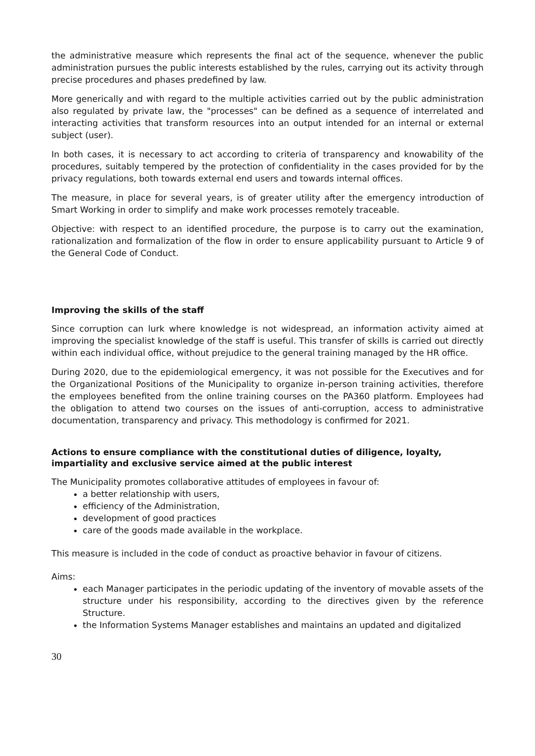the administrative measure which represents the final act of the sequence, whenever the public administration pursues the public interests established by the rules, carrying out its activity through precise procedures and phases predefined by law.
More generically and with regard to the multiple activities carried out by the public administration also regulated by private law, the "processes" can be defined as a sequence of interrelated and interacting activities that transform resources into an output intended for an internal or external subject (user).
In both cases, it is necessary to act according to criteria of transparency and knowability of the procedures, suitably tempered by the protection of confidentiality in the cases provided for by the privacy regulations, both towards external end users and towards internal offices.
The measure, in place for several years, is of greater utility after the emergency introduction of Smart Working in order to simplify and make work processes remotely traceable.
Objective: with respect to an identified procedure, the purpose is to carry out the examination, rationalization and formalization of the flow in order to ensure applicability pursuant to Article 9 of the General Code of Conduct.
Improving the skills of the staff
Since corruption can lurk where knowledge is not widespread, an information activity aimed at improving the specialist knowledge of the staff is useful. This transfer of skills is carried out directly within each individual office, without prejudice to the general training managed by the HR office.
During 2020, due to the epidemiological emergency, it was not possible for the Executives and for the Organizational Positions of the Municipality to organize in-person training activities, therefore the employees benefited from the online training courses on the PA360 platform. Employees had the obligation to attend two courses on the issues of anti-corruption, access to administrative documentation, transparency and privacy. This methodology is confirmed for 2021.
Actions to ensure compliance with the constitutional duties of diligence, loyalty, impartiality and exclusive service aimed at the public interest
The Municipality promotes collaborative attitudes of employees in favour of:
a better relationship with users,
efficiency of the Administration,
development of good practices
care of the goods made available in the workplace.
This measure is included in the code of conduct as proactive behavior in favour of citizens.
Aims:
each Manager participates in the periodic updating of the inventory of movable assets of the structure under his responsibility, according to the directives given by the reference Structure.
the Information Systems Manager establishes and maintains an updated and digitalized
30